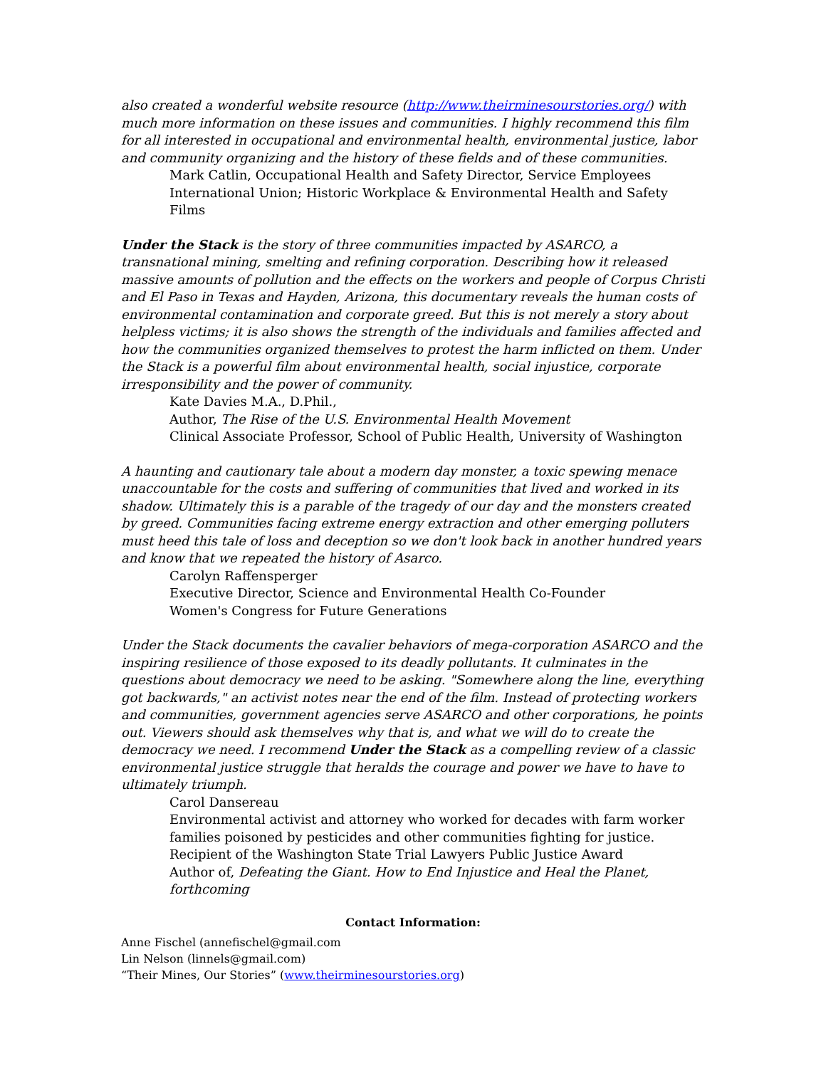also created a wonderful website resource (http://www.theirminesourstories.org/) with much more information on these issues and communities. I highly recommend this film for all interested in occupational and environmental health, environmental justice, labor and community organizing and the history of these fields and of these communities.
Mark Catlin, Occupational Health and Safety Director, Service Employees International Union; Historic Workplace & Environmental Health and Safety Films
Under the Stack is the story of three communities impacted by ASARCO, a transnational mining, smelting and refining corporation. Describing how it released massive amounts of pollution and the effects on the workers and people of Corpus Christi and El Paso in Texas and Hayden, Arizona, this documentary reveals the human costs of environmental contamination and corporate greed. But this is not merely a story about helpless victims; it is also shows the strength of the individuals and families affected and how the communities organized themselves to protest the harm inflicted on them. Under the Stack is a powerful film about environmental health, social injustice, corporate irresponsibility and the power of community.
Kate Davies M.A., D.Phil.,
Author, The Rise of the U.S. Environmental Health Movement
Clinical Associate Professor, School of Public Health, University of Washington
A haunting and cautionary tale about a modern day monster, a toxic spewing menace unaccountable for the costs and suffering of communities that lived and worked in its shadow. Ultimately this is a parable of the tragedy of our day and the monsters created by greed. Communities facing extreme energy extraction and other emerging polluters must heed this tale of loss and deception so we don't look back in another hundred years and know that we repeated the history of Asarco.
Carolyn Raffensperger
Executive Director, Science and Environmental Health Co-Founder
Women's Congress for Future Generations
Under the Stack documents the cavalier behaviors of mega-corporation ASARCO and the inspiring resilience of those exposed to its deadly pollutants. It culminates in the questions about democracy we need to be asking. "Somewhere along the line, everything got backwards," an activist notes near the end of the film. Instead of protecting workers and communities, government agencies serve ASARCO and other corporations, he points out. Viewers should ask themselves why that is, and what we will do to create the democracy we need. I recommend Under the Stack as a compelling review of a classic environmental justice struggle that heralds the courage and power we have to have to ultimately triumph.
Carol Dansereau
Environmental activist and attorney who worked for decades with farm worker families poisoned by pesticides and other communities fighting for justice.
Recipient of the Washington State Trial Lawyers Public Justice Award
Author of, Defeating the Giant. How to End Injustice and Heal the Planet, forthcoming
Contact Information:
Anne Fischel (annefischel@gmail.com
Lin Nelson (linnels@gmail.com)
“Their Mines, Our Stories” (www.theirminesourstories.org)